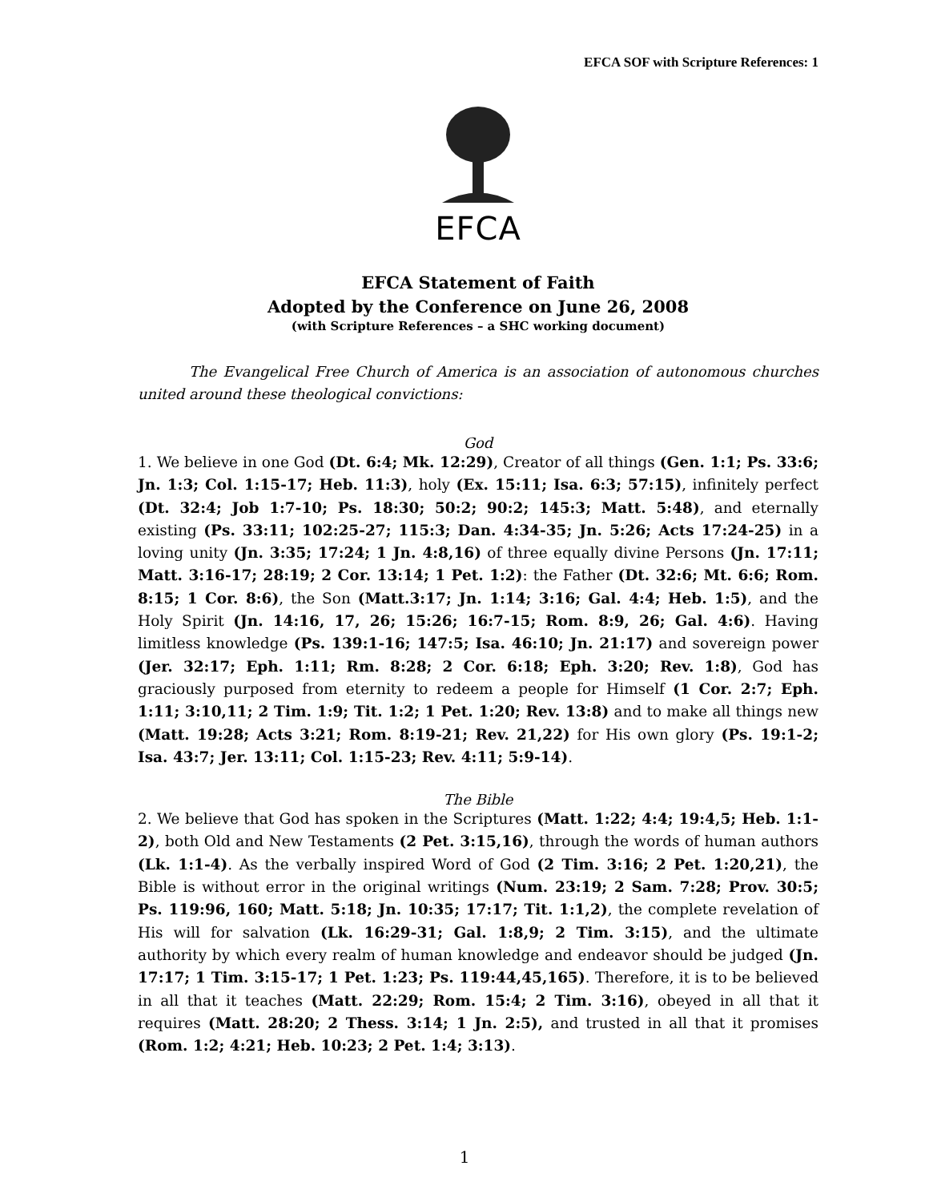EFCA SOF with Scripture References: 1
EFCA
EFCA Statement of Faith
Adopted by the Conference on June 26, 2008
(with Scripture References – a SHC working document)
The Evangelical Free Church of America is an association of autonomous churches united around these theological convictions:
God
1. We believe in one God (Dt. 6:4; Mk. 12:29), Creator of all things (Gen. 1:1; Ps. 33:6; Jn. 1:3; Col. 1:15-17; Heb. 11:3), holy (Ex. 15:11; Isa. 6:3; 57:15), infinitely perfect (Dt. 32:4; Job 1:7-10; Ps. 18:30; 50:2; 90:2; 145:3; Matt. 5:48), and eternally existing (Ps. 33:11; 102:25-27; 115:3; Dan. 4:34-35; Jn. 5:26; Acts 17:24-25) in a loving unity (Jn. 3:35; 17:24; 1 Jn. 4:8,16) of three equally divine Persons (Jn. 17:11; Matt. 3:16-17; 28:19; 2 Cor. 13:14; 1 Pet. 1:2): the Father (Dt. 32:6; Mt. 6:6; Rom. 8:15; 1 Cor. 8:6), the Son (Matt.3:17; Jn. 1:14; 3:16; Gal. 4:4; Heb. 1:5), and the Holy Spirit (Jn. 14:16, 17, 26; 15:26; 16:7-15; Rom. 8:9, 26; Gal. 4:6). Having limitless knowledge (Ps. 139:1-16; 147:5; Isa. 46:10; Jn. 21:17) and sovereign power (Jer. 32:17; Eph. 1:11; Rm. 8:28; 2 Cor. 6:18; Eph. 3:20; Rev. 1:8), God has graciously purposed from eternity to redeem a people for Himself (1 Cor. 2:7; Eph. 1:11; 3:10,11; 2 Tim. 1:9; Tit. 1:2; 1 Pet. 1:20; Rev. 13:8) and to make all things new (Matt. 19:28; Acts 3:21; Rom. 8:19-21; Rev. 21,22) for His own glory (Ps. 19:1-2; Isa. 43:7; Jer. 13:11; Col. 1:15-23; Rev. 4:11; 5:9-14).
The Bible
2. We believe that God has spoken in the Scriptures (Matt. 1:22; 4:4; 19:4,5; Heb. 1:1-2), both Old and New Testaments (2 Pet. 3:15,16), through the words of human authors (Lk. 1:1-4). As the verbally inspired Word of God (2 Tim. 3:16; 2 Pet. 1:20,21), the Bible is without error in the original writings (Num. 23:19; 2 Sam. 7:28; Prov. 30:5; Ps. 119:96, 160; Matt. 5:18; Jn. 10:35; 17:17; Tit. 1:1,2), the complete revelation of His will for salvation (Lk. 16:29-31; Gal. 1:8,9; 2 Tim. 3:15), and the ultimate authority by which every realm of human knowledge and endeavor should be judged (Jn. 17:17; 1 Tim. 3:15-17; 1 Pet. 1:23; Ps. 119:44,45,165). Therefore, it is to be believed in all that it teaches (Matt. 22:29; Rom. 15:4; 2 Tim. 3:16), obeyed in all that it requires (Matt. 28:20; 2 Thess. 3:14; 1 Jn. 2:5), and trusted in all that it promises (Rom. 1:2; 4:21; Heb. 10:23; 2 Pet. 1:4; 3:13).
1